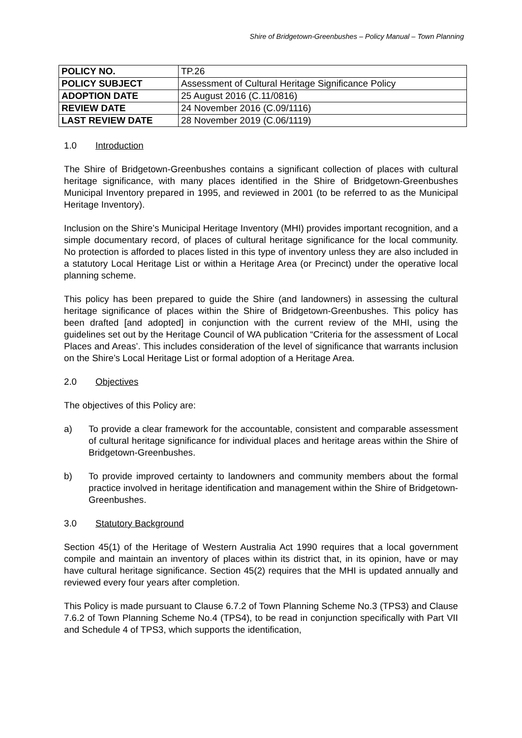Shire of Bridgetown-Greenbushes – Policy Manual – Town Planning
| POLICY NO. | TP.26 |
| POLICY SUBJECT | Assessment of Cultural Heritage Significance Policy |
| ADOPTION DATE | 25 August 2016 (C.11/0816) |
| REVIEW DATE | 24 November 2016 (C.09/1116) |
| LAST REVIEW DATE | 28 November 2019 (C.06/1119) |
1.0 Introduction
The Shire of Bridgetown-Greenbushes contains a significant collection of places with cultural heritage significance, with many places identified in the Shire of Bridgetown-Greenbushes Municipal Inventory prepared in 1995, and reviewed in 2001 (to be referred to as the Municipal Heritage Inventory).
Inclusion on the Shire’s Municipal Heritage Inventory (MHI) provides important recognition, and a simple documentary record, of places of cultural heritage significance for the local community. No protection is afforded to places listed in this type of inventory unless they are also included in a statutory Local Heritage List or within a Heritage Area (or Precinct) under the operative local planning scheme.
This policy has been prepared to guide the Shire (and landowners) in assessing the cultural heritage significance of places within the Shire of Bridgetown-Greenbushes. This policy has been drafted [and adopted] in conjunction with the current review of the MHI, using the guidelines set out by the Heritage Council of WA publication “Criteria for the assessment of Local Places and Areas’. This includes consideration of the level of significance that warrants inclusion on the Shire’s Local Heritage List or formal adoption of a Heritage Area.
2.0 Objectives
The objectives of this Policy are:
a) To provide a clear framework for the accountable, consistent and comparable assessment of cultural heritage significance for individual places and heritage areas within the Shire of Bridgetown-Greenbushes.
b) To provide improved certainty to landowners and community members about the formal practice involved in heritage identification and management within the Shire of Bridgetown-Greenbushes.
3.0 Statutory Background
Section 45(1) of the Heritage of Western Australia Act 1990 requires that a local government compile and maintain an inventory of places within its district that, in its opinion, have or may have cultural heritage significance. Section 45(2) requires that the MHI is updated annually and reviewed every four years after completion.
This Policy is made pursuant to Clause 6.7.2 of Town Planning Scheme No.3 (TPS3) and Clause 7.6.2 of Town Planning Scheme No.4 (TPS4), to be read in conjunction specifically with Part VII and Schedule 4 of TPS3, which supports the identification,